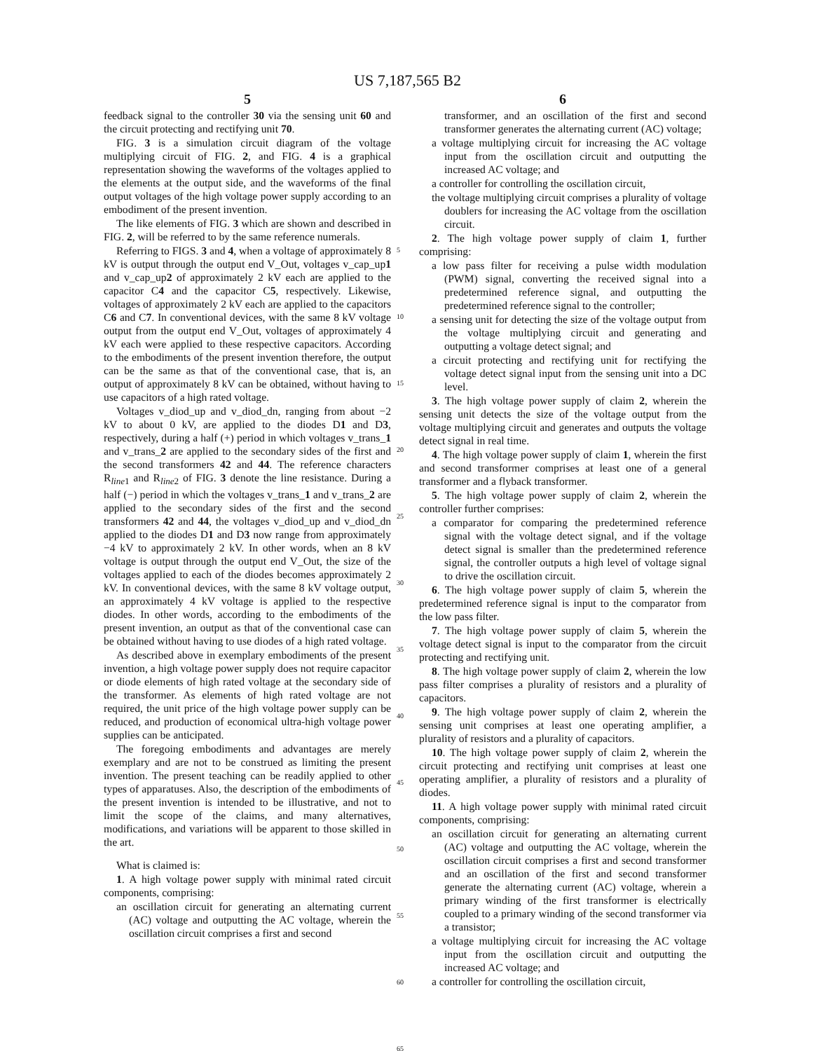US 7,187,565 B2
5
feedback signal to the controller 30 via the sensing unit 60 and the circuit protecting and rectifying unit 70.
FIG. 3 is a simulation circuit diagram of the voltage multiplying circuit of FIG. 2, and FIG. 4 is a graphical representation showing the waveforms of the voltages applied to the elements at the output side, and the waveforms of the final output voltages of the high voltage power supply according to an embodiment of the present invention.
The like elements of FIG. 3 which are shown and described in FIG. 2, will be referred to by the same reference numerals.
Referring to FIGS. 3 and 4, when a voltage of approximately 8 kV is output through the output end V_Out, voltages v_cap_up1 and v_cap_up2 of approximately 2 kV each are applied to the capacitor C4 and the capacitor C5, respectively. Likewise, voltages of approximately 2 kV each are applied to the capacitors C6 and C7. In conventional devices, with the same 8 kV voltage output from the output end V_Out, voltages of approximately 4 kV each were applied to these respective capacitors. According to the embodiments of the present invention therefore, the output can be the same as that of the conventional case, that is, an output of approximately 8 kV can be obtained, without having to use capacitors of a high rated voltage.
Voltages v_diod_up and v_diod_dn, ranging from about −2 kV to about 0 kV, are applied to the diodes D1 and D3, respectively, during a half (+) period in which voltages v_trans_1 and v_trans_2 are applied to the secondary sides of the first and the second transformers 42 and 44. The reference characters R<sub>line1</sub> and R<sub>line2</sub> of FIG. 3 denote the line resistance. During a half (−) period in which the voltages v_trans_1 and v_trans_2 are applied to the secondary sides of the first and the second transformers 42 and 44, the voltages v_diod_up and v_diod_dn applied to the diodes D1 and D3 now range from approximately −4 kV to approximately 2 kV. In other words, when an 8 kV voltage is output through the output end V_Out, the size of the voltages applied to each of the diodes becomes approximately 2 kV. In conventional devices, with the same 8 kV voltage output, an approximately 4 kV voltage is applied to the respective diodes. In other words, according to the embodiments of the present invention, an output as that of the conventional case can be obtained without having to use diodes of a high rated voltage.
As described above in exemplary embodiments of the present invention, a high voltage power supply does not require capacitor or diode elements of high rated voltage at the secondary side of the transformer. As elements of high rated voltage are not required, the unit price of the high voltage power supply can be reduced, and production of economical ultra-high voltage power supplies can be anticipated.
The foregoing embodiments and advantages are merely exemplary and are not to be construed as limiting the present invention. The present teaching can be readily applied to other types of apparatuses. Also, the description of the embodiments of the present invention is intended to be illustrative, and not to limit the scope of the claims, and many alternatives, modifications, and variations will be apparent to those skilled in the art.
What is claimed is:
1. A high voltage power supply with minimal rated circuit components, comprising:
an oscillation circuit for generating an alternating current (AC) voltage and outputting the AC voltage, wherein the oscillation circuit comprises a first and second
5
10
15
20
25
30
35
40
45
50
55
60
65
6
transformer, and an oscillation of the first and second transformer generates the alternating current (AC) voltage;
a voltage multiplying circuit for increasing the AC voltage input from the oscillation circuit and outputting the increased AC voltage; and
a controller for controlling the oscillation circuit,
the voltage multiplying circuit comprises a plurality of voltage doublers for increasing the AC voltage from the oscillation circuit.
2. The high voltage power supply of claim 1, further comprising:
a low pass filter for receiving a pulse width modulation (PWM) signal, converting the received signal into a predetermined reference signal, and outputting the predetermined reference signal to the controller;
a sensing unit for detecting the size of the voltage output from the voltage multiplying circuit and generating and outputting a voltage detect signal; and
a circuit protecting and rectifying unit for rectifying the voltage detect signal input from the sensing unit into a DC level.
3. The high voltage power supply of claim 2, wherein the sensing unit detects the size of the voltage output from the voltage multiplying circuit and generates and outputs the voltage detect signal in real time.
4. The high voltage power supply of claim 1, wherein the first and second transformer comprises at least one of a general transformer and a flyback transformer.
5. The high voltage power supply of claim 2, wherein the controller further comprises:
a comparator for comparing the predetermined reference signal with the voltage detect signal, and if the voltage detect signal is smaller than the predetermined reference signal, the controller outputs a high level of voltage signal to drive the oscillation circuit.
6. The high voltage power supply of claim 5, wherein the predetermined reference signal is input to the comparator from the low pass filter.
7. The high voltage power supply of claim 5, wherein the voltage detect signal is input to the comparator from the circuit protecting and rectifying unit.
8. The high voltage power supply of claim 2, wherein the low pass filter comprises a plurality of resistors and a plurality of capacitors.
9. The high voltage power supply of claim 2, wherein the sensing unit comprises at least one operating amplifier, a plurality of resistors and a plurality of capacitors.
10. The high voltage power supply of claim 2, wherein the circuit protecting and rectifying unit comprises at least one operating amplifier, a plurality of resistors and a plurality of diodes.
11. A high voltage power supply with minimal rated circuit components, comprising:
an oscillation circuit for generating an alternating current (AC) voltage and outputting the AC voltage, wherein the oscillation circuit comprises a first and second transformer and an oscillation of the first and second transformer generate the alternating current (AC) voltage, wherein a primary winding of the first transformer is electrically coupled to a primary winding of the second transformer via a transistor;
a voltage multiplying circuit for increasing the AC voltage input from the oscillation circuit and outputting the increased AC voltage; and
a controller for controlling the oscillation circuit,